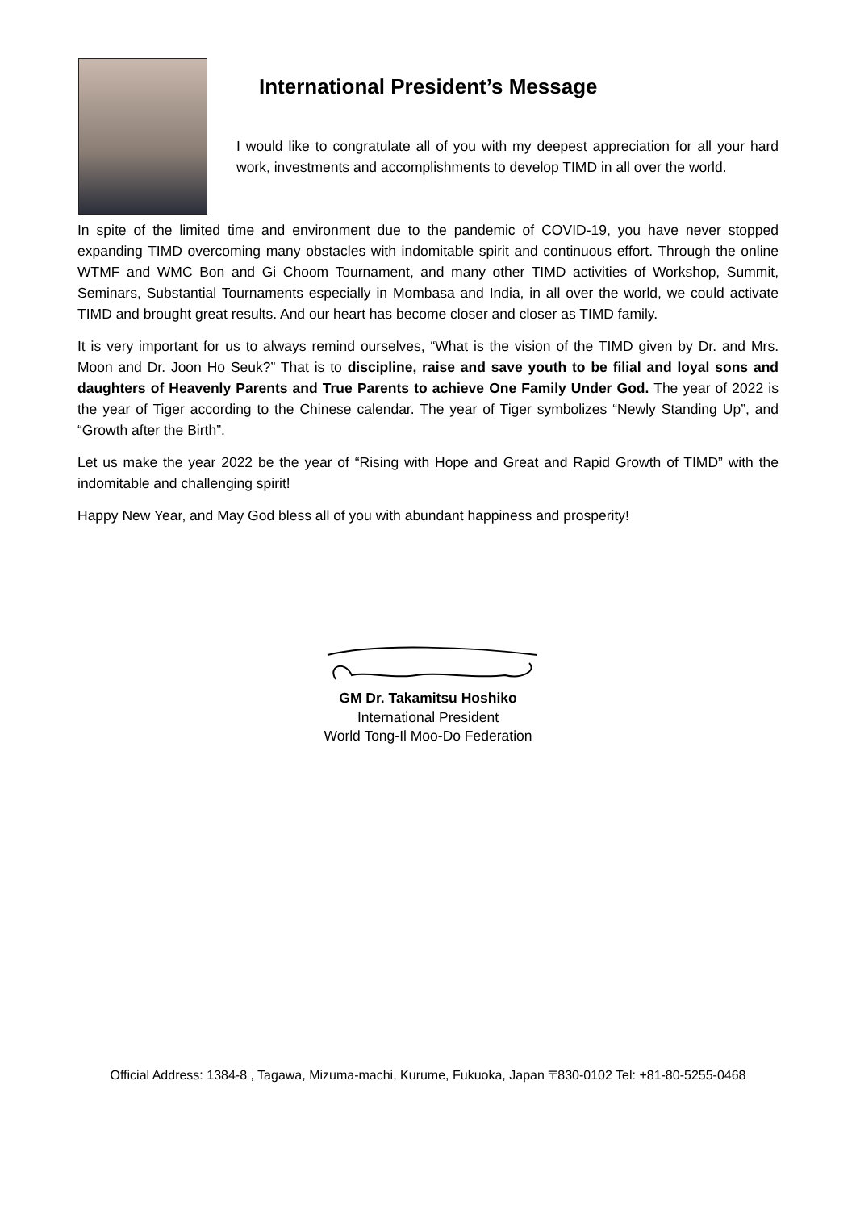International President’s Message
I would like to congratulate all of you with my deepest appreciation for all your hard work, investments and accomplishments to develop TIMD in all over the world.
In spite of the limited time and environment due to the pandemic of COVID-19, you have never stopped expanding TIMD overcoming many obstacles with indomitable spirit and continuous effort. Through the online WTMF and WMC Bon and Gi Choom Tournament, and many other TIMD activities of Workshop, Summit, Seminars, Substantial Tournaments especially in Mombasa and India, in all over the world, we could activate TIMD and brought great results. And our heart has become closer and closer as TIMD family.
It is very important for us to always remind ourselves, “What is the vision of the TIMD given by Dr. and Mrs. Moon and Dr. Joon Ho Seuk?” That is to discipline, raise and save youth to be filial and loyal sons and daughters of Heavenly Parents and True Parents to achieve One Family Under God. The year of 2022 is the year of Tiger according to the Chinese calendar. The year of Tiger symbolizes “Newly Standing Up”, and “Growth after the Birth”.
Let us make the year 2022 be the year of “Rising with Hope and Great and Rapid Growth of TIMD” with the indomitable and challenging spirit!
Happy New Year, and May God bless all of you with abundant happiness and prosperity!
GM Dr. Takamitsu Hoshiko
International President
World Tong-Il Moo-Do Federation
Official Address: 1384-8 , Tagawa, Mizuma-machi, Kurume, Fukuoka, Japan 〒830-0102 Tel: +81-80-5255-0468